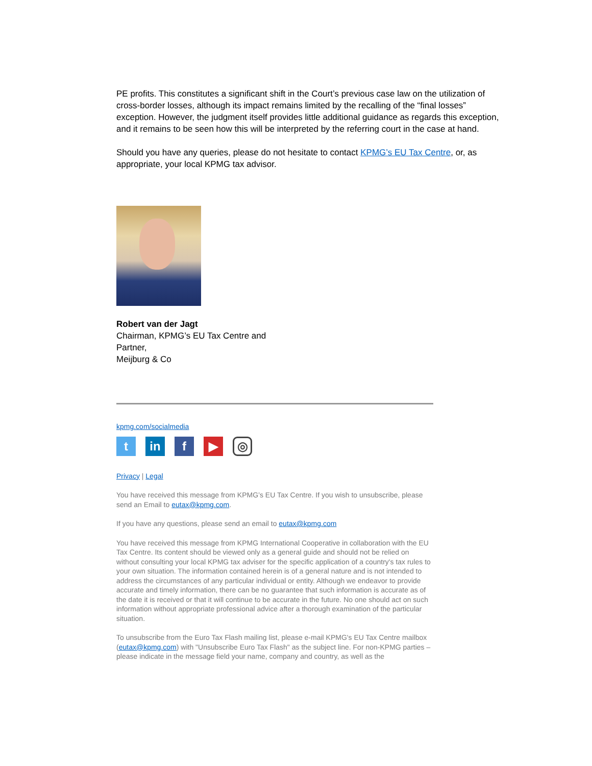PE profits. This constitutes a significant shift in the Court’s previous case law on the utilization of cross-border losses, although its impact remains limited by the recalling of the “final losses” exception. However, the judgment itself provides little additional guidance as regards this exception, and it remains to be seen how this will be interpreted by the referring court in the case at hand.
Should you have any queries, please do not hesitate to contact KPMG’s EU Tax Centre, or, as appropriate, your local KPMG tax advisor.
Robert van der Jagt
Chairman, KPMG’s EU Tax Centre and
Partner,
Meijburg & Co
kpmg.com/socialmedia
tin f ▶ ◎
Privacy | Legal
You have received this message from KPMG’s EU Tax Centre. If you wish to unsubscribe, please send an Email to eutax@kpmg.com.
If you have any questions, please send an email to eutax@kpmg.com
You have received this message from KPMG International Cooperative in collaboration with the EU Tax Centre. Its content should be viewed only as a general guide and should not be relied on without consulting your local KPMG tax adviser for the specific application of a country's tax rules to your own situation. The information contained herein is of a general nature and is not intended to address the circumstances of any particular individual or entity. Although we endeavor to provide accurate and timely information, there can be no guarantee that such information is accurate as of the date it is received or that it will continue to be accurate in the future. No one should act on such information without appropriate professional advice after a thorough examination of the particular situation.
To unsubscribe from the Euro Tax Flash mailing list, please e-mail KPMG's EU Tax Centre mailbox (eutax@kpmg.com) with "Unsubscribe Euro Tax Flash" as the subject line. For non-KPMG parties – please indicate in the message field your name, company and country, as well as the